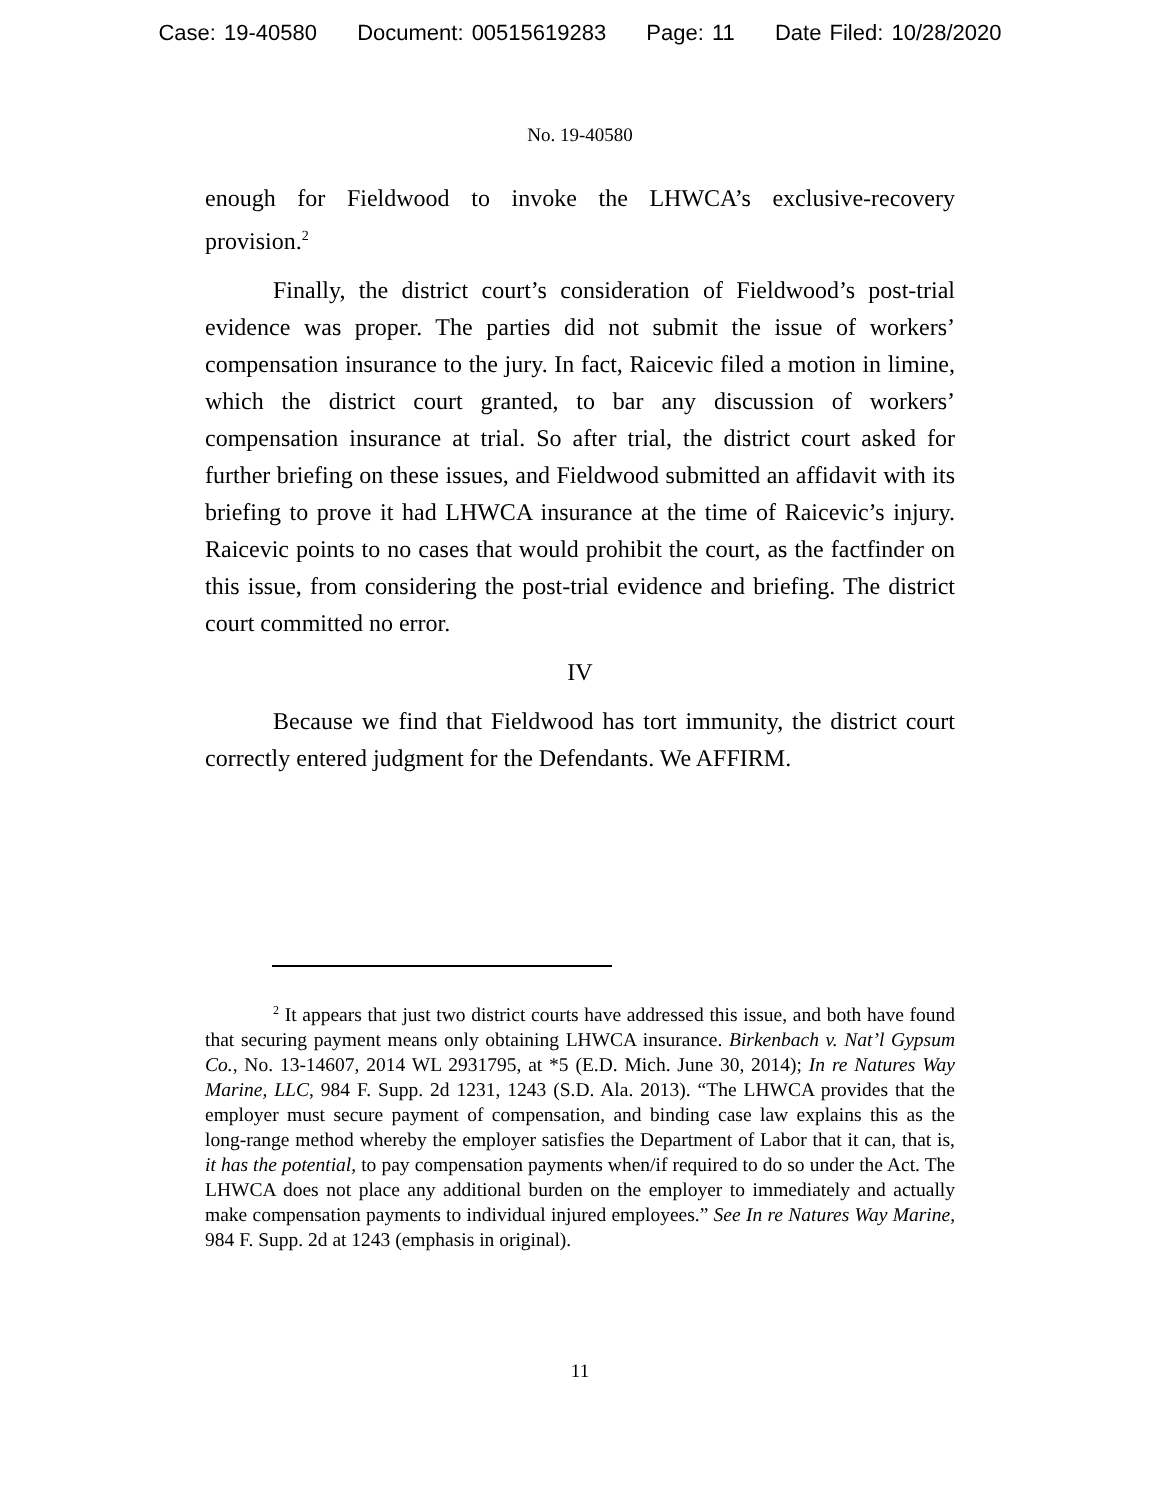Case: 19-40580 Document: 00515619283 Page: 11 Date Filed: 10/28/2020
No. 19-40580
enough for Fieldwood to invoke the LHWCA’s exclusive-recovery provision.<sup>2</sup>
Finally, the district court’s consideration of Fieldwood’s post-trial evidence was proper. The parties did not submit the issue of workers’ compensation insurance to the jury. In fact, Raicevic filed a motion in limine, which the district court granted, to bar any discussion of workers’ compensation insurance at trial. So after trial, the district court asked for further briefing on these issues, and Fieldwood submitted an affidavit with its briefing to prove it had LHWCA insurance at the time of Raicevic’s injury. Raicevic points to no cases that would prohibit the court, as the factfinder on this issue, from considering the post-trial evidence and briefing. The district court committed no error.
IV
Because we find that Fieldwood has tort immunity, the district court correctly entered judgment for the Defendants. We AFFIRM.
<sup>2</sup> It appears that just two district courts have addressed this issue, and both have found that securing payment means only obtaining LHWCA insurance. Birkenbach v. Nat’l Gypsum Co., No. 13-14607, 2014 WL 2931795, at *5 (E.D. Mich. June 30, 2014); In re Natures Way Marine, LLC, 984 F. Supp. 2d 1231, 1243 (S.D. Ala. 2013). “The LHWCA provides that the employer must secure payment of compensation, and binding case law explains this as the long-range method whereby the employer satisfies the Department of Labor that it can, that is, it has the potential, to pay compensation payments when/if required to do so under the Act. The LHWCA does not place any additional burden on the employer to immediately and actually make compensation payments to individual injured employees.” See In re Natures Way Marine, 984 F. Supp. 2d at 1243 (emphasis in original).
11